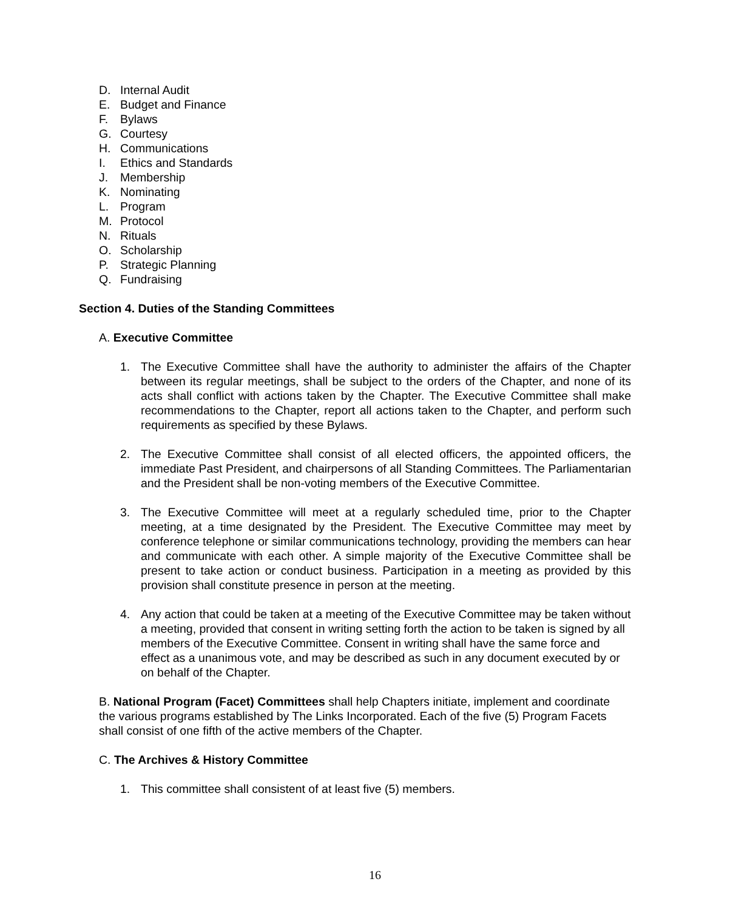D. Internal Audit
E. Budget and Finance
F. Bylaws
G. Courtesy
H. Communications
I. Ethics and Standards
J. Membership
K. Nominating
L. Program
M. Protocol
N. Rituals
O. Scholarship
P. Strategic Planning
Q. Fundraising
Section 4. Duties of the Standing Committees
A. Executive Committee
1. The Executive Committee shall have the authority to administer the affairs of the Chapter between its regular meetings, shall be subject to the orders of the Chapter, and none of its acts shall conflict with actions taken by the Chapter. The Executive Committee shall make recommendations to the Chapter, report all actions taken to the Chapter, and perform such requirements as specified by these Bylaws.
2. The Executive Committee shall consist of all elected officers, the appointed officers, the immediate Past President, and chairpersons of all Standing Committees. The Parliamentarian and the President shall be non-voting members of the Executive Committee.
3. The Executive Committee will meet at a regularly scheduled time, prior to the Chapter meeting, at a time designated by the President. The Executive Committee may meet by conference telephone or similar communications technology, providing the members can hear and communicate with each other. A simple majority of the Executive Committee shall be present to take action or conduct business. Participation in a meeting as provided by this provision shall constitute presence in person at the meeting.
4. Any action that could be taken at a meeting of the Executive Committee may be taken without a meeting, provided that consent in writing setting forth the action to be taken is signed by all members of the Executive Committee. Consent in writing shall have the same force and effect as a unanimous vote, and may be described as such in any document executed by or on behalf of the Chapter.
B. National Program (Facet) Committees shall help Chapters initiate, implement and coordinate the various programs established by The Links Incorporated. Each of the five (5) Program Facets shall consist of one fifth of the active members of the Chapter.
C. The Archives & History Committee
1. This committee shall consistent of at least five (5) members.
16